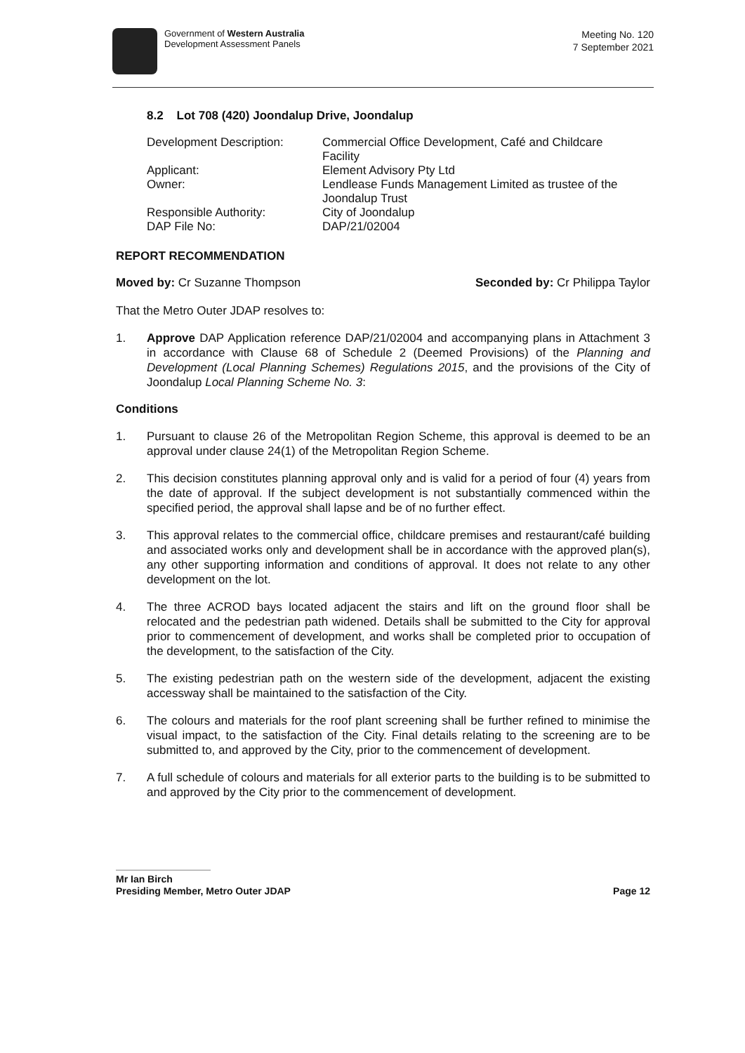Government of Western Australia
Development Assessment Panels
Meeting No. 120
7 September 2021
8.2 Lot 708 (420) Joondalup Drive, Joondalup
Development Description:
Commercial Office Development, Café and Childcare Facility
Applicant:
Element Advisory Pty Ltd
Owner:
Lendlease Funds Management Limited as trustee of the Joondalup Trust
Responsible Authority:
City of Joondalup
DAP File No:
DAP/21/02004
REPORT RECOMMENDATION
Moved by: Cr Suzanne Thompson Seconded by: Cr Philippa Taylor
That the Metro Outer JDAP resolves to:
1. Approve DAP Application reference DAP/21/02004 and accompanying plans in Attachment 3 in accordance with Clause 68 of Schedule 2 (Deemed Provisions) of the Planning and Development (Local Planning Schemes) Regulations 2015, and the provisions of the City of Joondalup Local Planning Scheme No. 3:
Conditions
1. Pursuant to clause 26 of the Metropolitan Region Scheme, this approval is deemed to be an approval under clause 24(1) of the Metropolitan Region Scheme.
2. This decision constitutes planning approval only and is valid for a period of four (4) years from the date of approval. If the subject development is not substantially commenced within the specified period, the approval shall lapse and be of no further effect.
3. This approval relates to the commercial office, childcare premises and restaurant/café building and associated works only and development shall be in accordance with the approved plan(s), any other supporting information and conditions of approval. It does not relate to any other development on the lot.
4. The three ACROD bays located adjacent the stairs and lift on the ground floor shall be relocated and the pedestrian path widened. Details shall be submitted to the City for approval prior to commencement of development, and works shall be completed prior to occupation of the development, to the satisfaction of the City.
5. The existing pedestrian path on the western side of the development, adjacent the existing accessway shall be maintained to the satisfaction of the City.
6. The colours and materials for the roof plant screening shall be further refined to minimise the visual impact, to the satisfaction of the City. Final details relating to the screening are to be submitted to, and approved by the City, prior to the commencement of development.
7. A full schedule of colours and materials for all exterior parts to the building is to be submitted to and approved by the City prior to the commencement of development.
Mr Ian Birch
Presiding Member, Metro Outer JDAP Page 12